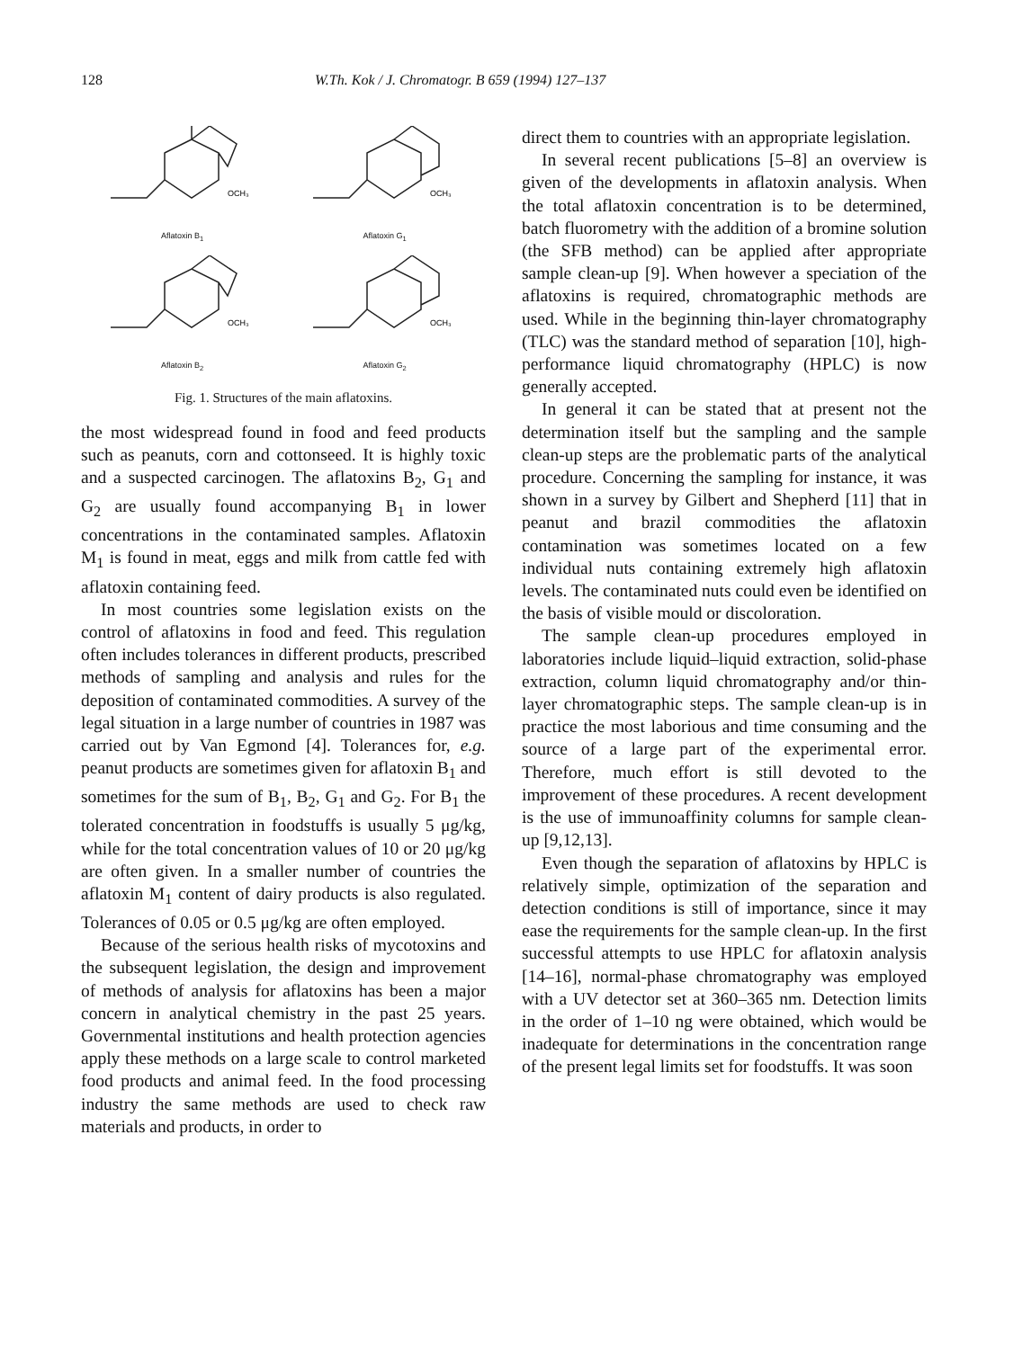128 W.Th. Kok / J. Chromatogr. B 659 (1994) 127–137
OCH₃
Aflatoxin B<sub>1</sub>
OCH₃
Aflatoxin G<sub>1</sub>
OCH₃
Aflatoxin B<sub>2</sub>
OCH₃
Aflatoxin G<sub>2</sub>
Fig. 1. Structures of the main aflatoxins.
the most widespread found in food and feed products such as peanuts, corn and cottonseed. It is highly toxic and a suspected carcinogen. The aflatoxins B<sub>2</sub>, G<sub>1</sub> and G<sub>2</sub> are usually found accompanying B<sub>1</sub> in lower concentrations in the contaminated samples. Aflatoxin M<sub>1</sub> is found in meat, eggs and milk from cattle fed with aflatoxin containing feed.
In most countries some legislation exists on the control of aflatoxins in food and feed. This regulation often includes tolerances in different products, prescribed methods of sampling and analysis and rules for the deposition of contaminated commodities. A survey of the legal situation in a large number of countries in 1987 was carried out by Van Egmond [4]. Tolerances for, e.g. peanut products are sometimes given for aflatoxin B<sub>1</sub> and sometimes for the sum of B<sub>1</sub>, B<sub>2</sub>, G<sub>1</sub> and G<sub>2</sub>. For B<sub>1</sub> the tolerated concentration in foodstuffs is usually 5 μg/kg, while for the total concentration values of 10 or 20 μg/kg are often given. In a smaller number of countries the aflatoxin M<sub>1</sub> content of dairy products is also regulated. Tolerances of 0.05 or 0.5 μg/kg are often employed.
Because of the serious health risks of mycotoxins and the subsequent legislation, the design and improvement of methods of analysis for aflatoxins has been a major concern in analytical chemistry in the past 25 years. Governmental institutions and health protection agencies apply these methods on a large scale to control marketed food products and animal feed. In the food processing industry the same methods are used to check raw materials and products, in order to
direct them to countries with an appropriate legislation.
In several recent publications [5–8] an overview is given of the developments in aflatoxin analysis. When the total aflatoxin concentration is to be determined, batch fluorometry with the addition of a bromine solution (the SFB method) can be applied after appropriate sample clean-up [9]. When however a speciation of the aflatoxins is required, chromatographic methods are used. While in the beginning thin-layer chromatography (TLC) was the standard method of separation [10], high-performance liquid chromatography (HPLC) is now generally accepted.
In general it can be stated that at present not the determination itself but the sampling and the sample clean-up steps are the problematic parts of the analytical procedure. Concerning the sampling for instance, it was shown in a survey by Gilbert and Shepherd [11] that in peanut and brazil commodities the aflatoxin contamination was sometimes located on a few individual nuts containing extremely high aflatoxin levels. The contaminated nuts could even be identified on the basis of visible mould or discoloration.
The sample clean-up procedures employed in laboratories include liquid–liquid extraction, solid-phase extraction, column liquid chromatography and/or thin-layer chromatographic steps. The sample clean-up is in practice the most laborious and time consuming and the source of a large part of the experimental error. Therefore, much effort is still devoted to the improvement of these procedures. A recent development is the use of immunoaffinity columns for sample clean-up [9,12,13].
Even though the separation of aflatoxins by HPLC is relatively simple, optimization of the separation and detection conditions is still of importance, since it may ease the requirements for the sample clean-up. In the first successful attempts to use HPLC for aflatoxin analysis [14–16], normal-phase chromatography was employed with a UV detector set at 360–365 nm. Detection limits in the order of 1–10 ng were obtained, which would be inadequate for determinations in the concentration range of the present legal limits set for foodstuffs. It was soon